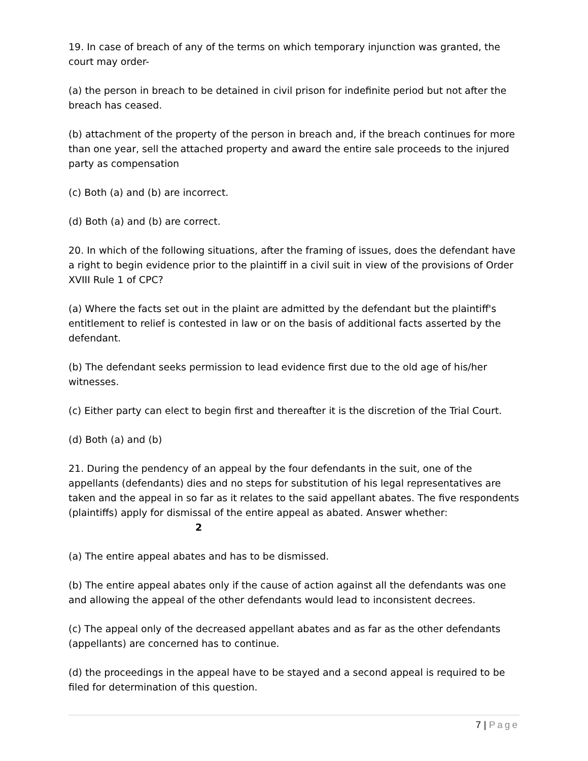19. In case of breach of any of the terms on which temporary injunction was granted, the court may order-
(a) the person in breach to be detained in civil prison for indefinite period but not after the breach has ceased.
(b) attachment of the property of the person in breach and, if the breach continues for more than one year, sell the attached property and award the entire sale proceeds to the injured party as compensation
(c) Both (a) and (b) are incorrect.
(d) Both (a) and (b) are correct.
20. In which of the following situations, after the framing of issues, does the defendant have a right to begin evidence prior to the plaintiff in a civil suit in view of the provisions of Order XVIII Rule 1 of CPC?
(a) Where the facts set out in the plaint are admitted by the defendant but the plaintiff's entitlement to relief is contested in law or on the basis of additional facts asserted by the defendant.
(b) The defendant seeks permission to lead evidence first due to the old age of his/her witnesses.
(c) Either party can elect to begin first and thereafter it is the discretion of the Trial Court.
(d) Both (a) and (b)
21. During the pendency of an appeal by the four defendants in the suit, one of the appellants (defendants) dies and no steps for substitution of his legal representatives are taken and the appeal in so far as it relates to the said appellant abates. The five respondents (plaintiffs) apply for dismissal of the entire appeal as abated. Answer whether: 2
(a) The entire appeal abates and has to be dismissed.
(b) The entire appeal abates only if the cause of action against all the defendants was one and allowing the appeal of the other defendants would lead to inconsistent decrees.
(c) The appeal only of the decreased appellant abates and as far as the other defendants (appellants) are concerned has to continue.
(d) the proceedings in the appeal have to be stayed and a second appeal is required to be filed for determination of this question.
7 | Page